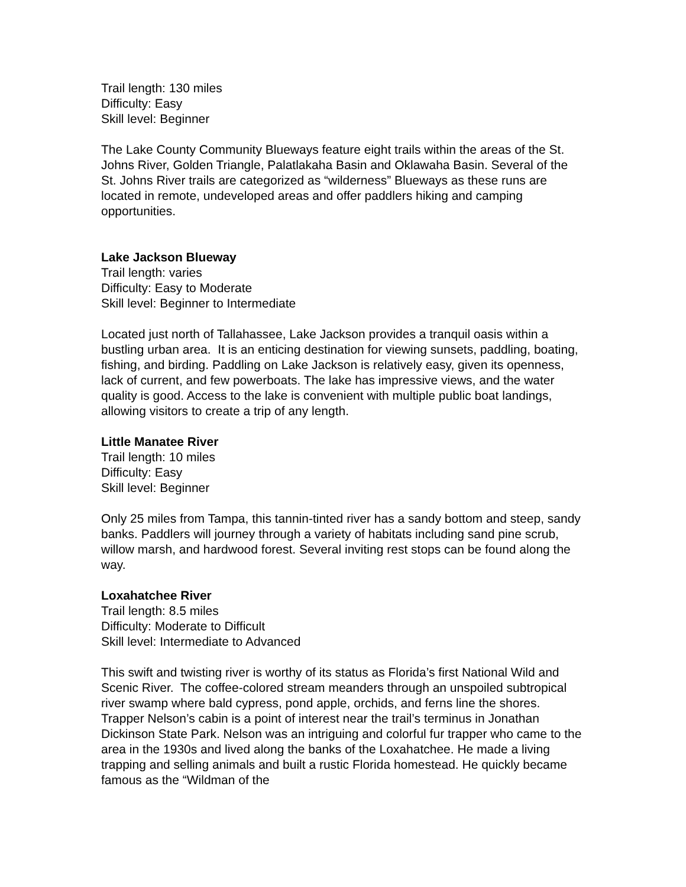Trail length: 130 miles
Difficulty: Easy
Skill level: Beginner
The Lake County Community Blueways feature eight trails within the areas of the St. Johns River, Golden Triangle, Palatlakaha Basin and Oklawaha Basin. Several of the St. Johns River trails are categorized as “wilderness” Blueways as these runs are located in remote, undeveloped areas and offer paddlers hiking and camping opportunities.
Lake Jackson Blueway
Trail length: varies
Difficulty: Easy to Moderate
Skill level: Beginner to Intermediate
Located just north of Tallahassee, Lake Jackson provides a tranquil oasis within a bustling urban area. It is an enticing destination for viewing sunsets, paddling, boating, fishing, and birding. Paddling on Lake Jackson is relatively easy, given its openness, lack of current, and few powerboats. The lake has impressive views, and the water quality is good. Access to the lake is convenient with multiple public boat landings, allowing visitors to create a trip of any length.
Little Manatee River
Trail length: 10 miles
Difficulty: Easy
Skill level: Beginner
Only 25 miles from Tampa, this tannin-tinted river has a sandy bottom and steep, sandy banks. Paddlers will journey through a variety of habitats including sand pine scrub, willow marsh, and hardwood forest. Several inviting rest stops can be found along the way.
Loxahatchee River
Trail length: 8.5 miles
Difficulty: Moderate to Difficult
Skill level: Intermediate to Advanced
This swift and twisting river is worthy of its status as Florida’s first National Wild and Scenic River. The coffee-colored stream meanders through an unspoiled subtropical river swamp where bald cypress, pond apple, orchids, and ferns line the shores. Trapper Nelson’s cabin is a point of interest near the trail’s terminus in Jonathan Dickinson State Park. Nelson was an intriguing and colorful fur trapper who came to the area in the 1930s and lived along the banks of the Loxahatchee. He made a living trapping and selling animals and built a rustic Florida homestead. He quickly became famous as the “Wildman of the